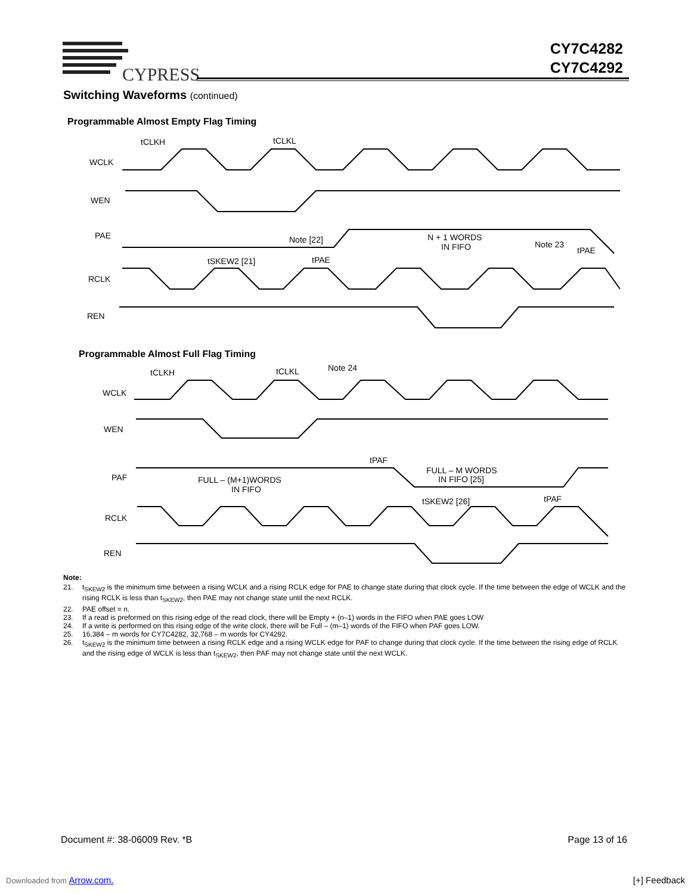CYPRESS
CY7C4282
CY7C4292
Switching Waveforms (continued)
Programmable Almost Empty Flag Timing
WCLK
WEN
PAE
RCLK
REN
tCLKH
tCLKL
Note [22]
N + 1 WORDS
IN FIFO
Note 23
tSKEW2 [21]
tPAE
tPAE
Programmable Almost Full Flag Timing
WCLK
WEN
PAF
RCLK
REN
tCLKH
tCLKL
Note 24
tPAF
FULL – M WORDS
IN FIFO [25]
FULL – (M+1)WORDS
IN FIFO
tSKEW2 [26]
tPAF
Note:
21. t<sub>SKEW2</sub> is the minimum time between a rising WCLK and a rising RCLK edge for PAE to change state during that clock cycle. If the time between the edge of WCLK and the rising RCLK is less than t<sub>SKEW2</sub>, then PAE may not change state until the next RCLK.
22. PAE offset = n.
23. If a read is preformed on this rising edge of the read clock, there will be Empty + (n–1) words in the FIFO when PAE goes LOW
24. If a write is performed on this rising edge of the write clock, there will be Full – (m–1) words of the FIFO when PAF goes LOW.
25. 16,384 – m words for CY7C4282, 32,768 – m words for CY4292.
26. t<sub>SKEW2</sub> is the minimum time between a rising RCLK edge and a rising WCLK edge for PAF to change during that clock cycle. If the time between the rising edge of RCLK and the rising edge of WCLK is less than t<sub>SKEW2</sub>, then PAF may not change state until the next WCLK.
Document #: 38-06009 Rev. *B Page 13 of 16
Downloaded from Arrow.com. [+] Feedback